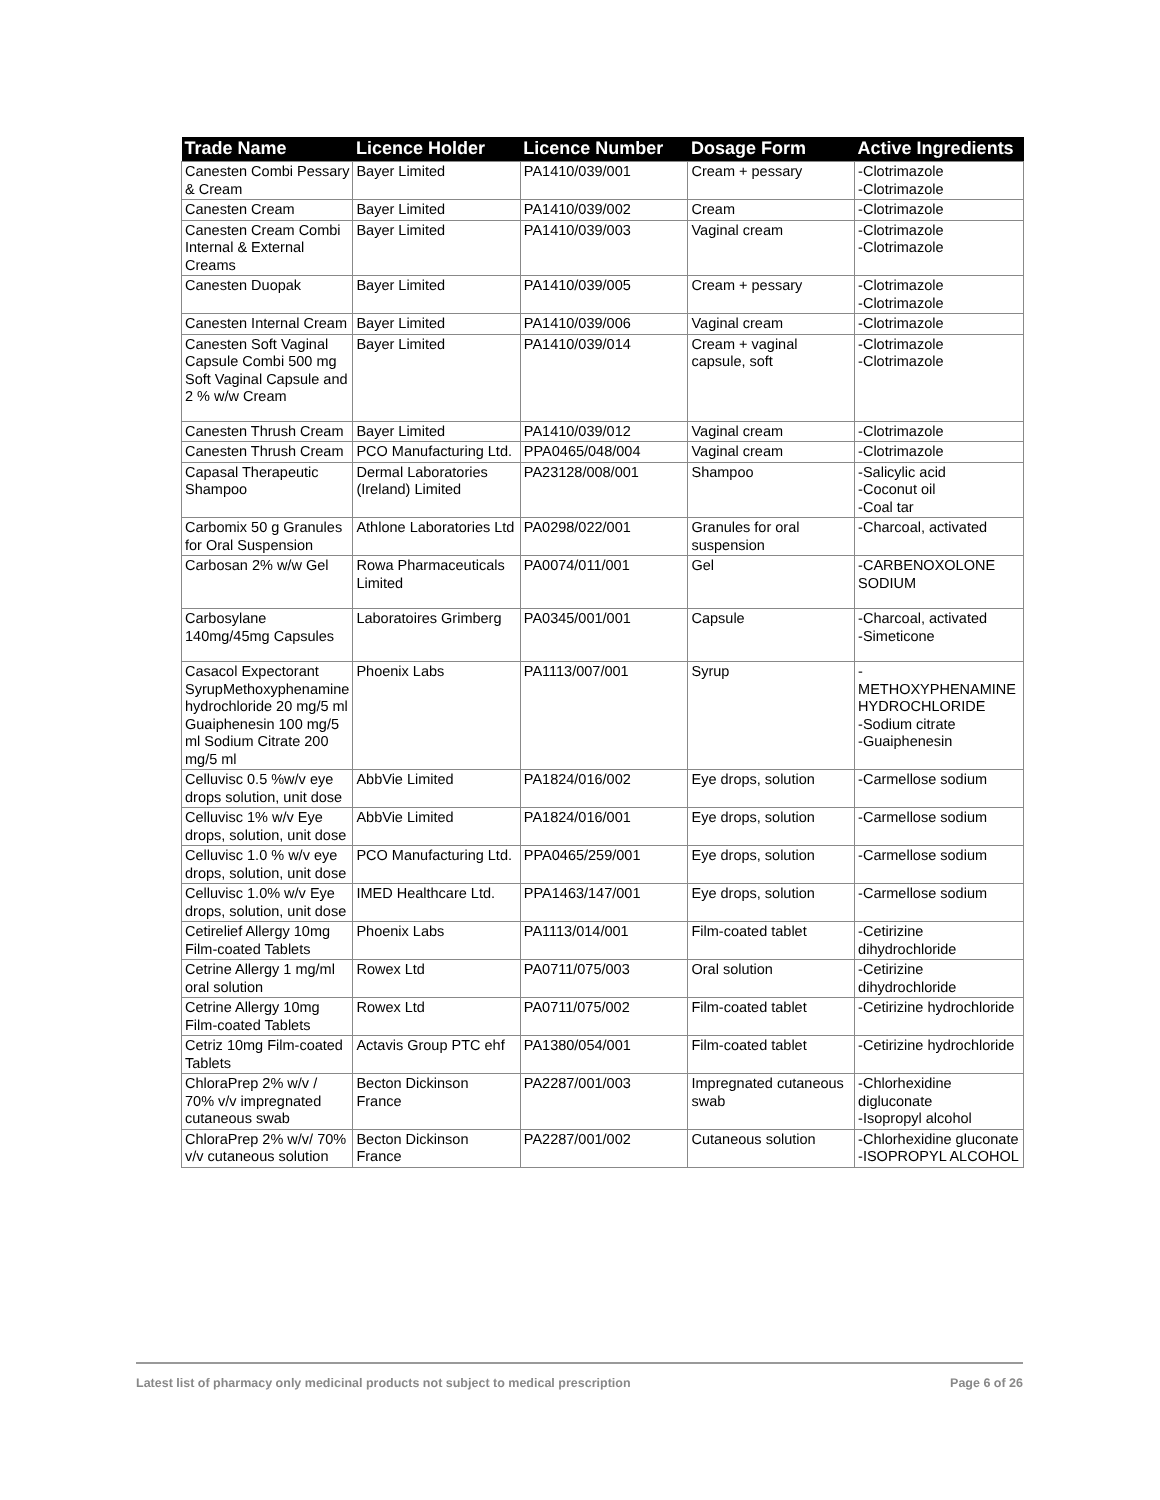| Trade Name | Licence Holder | Licence Number | Dosage Form | Active Ingredients |
| --- | --- | --- | --- | --- |
| Canesten Combi Pessary & Cream | Bayer Limited | PA1410/039/001 | Cream + pessary | -Clotrimazole -Clotrimazole |
| Canesten Cream | Bayer Limited | PA1410/039/002 | Cream | -Clotrimazole |
| Canesten Cream Combi Internal & External Creams | Bayer Limited | PA1410/039/003 | Vaginal cream | -Clotrimazole -Clotrimazole |
| Canesten Duopak | Bayer Limited | PA1410/039/005 | Cream + pessary | -Clotrimazole -Clotrimazole |
| Canesten Internal Cream | Bayer Limited | PA1410/039/006 | Vaginal cream | -Clotrimazole |
| Canesten Soft Vaginal Capsule Combi 500 mg Soft Vaginal Capsule and 2 % w/w Cream | Bayer Limited | PA1410/039/014 | Cream + vaginal capsule, soft | -Clotrimazole -Clotrimazole |
| Canesten Thrush Cream | Bayer Limited | PA1410/039/012 | Vaginal cream | -Clotrimazole |
| Canesten Thrush Cream | PCO Manufacturing Ltd. | PPA0465/048/004 | Vaginal cream | -Clotrimazole |
| Capasal Therapeutic Shampoo | Dermal Laboratories (Ireland) Limited | PA23128/008/001 | Shampoo | -Salicylic acid -Coconut oil -Coal tar |
| Carbomix 50 g Granules for Oral Suspension | Athlone Laboratories Ltd | PA0298/022/001 | Granules for oral suspension | -Charcoal, activated |
| Carbosan 2% w/w Gel | Rowa Pharmaceuticals Limited | PA0074/011/001 | Gel | -CARBENOXOLONE SODIUM |
| Carbosylane 140mg/45mg Capsules | Laboratoires Grimberg | PA0345/001/001 | Capsule | -Charcoal, activated -Simeticone |
| Casacol Expectorant SyrupMethoxyphenamine hydrochloride 20 mg/5 ml Guaiphenesin 100 mg/5 ml Sodium Citrate 200 mg/5 ml | Phoenix Labs | PA1113/007/001 | Syrup | - METHOXYPHENAMINE HYDROCHLORIDE -Sodium citrate -Guaiphenesin |
| Celluvisc 0.5 %w/v eye drops solution, unit dose | AbbVie Limited | PA1824/016/002 | Eye drops, solution | -Carmellose sodium |
| Celluvisc 1% w/v Eye drops, solution, unit dose | AbbVie Limited | PA1824/016/001 | Eye drops, solution | -Carmellose sodium |
| Celluvisc 1.0 % w/v eye drops, solution, unit dose | PCO Manufacturing Ltd. | PPA0465/259/001 | Eye drops, solution | -Carmellose sodium |
| Celluvisc 1.0% w/v Eye drops, solution, unit dose | IMED Healthcare Ltd. | PPA1463/147/001 | Eye drops, solution | -Carmellose sodium |
| Cetirelief Allergy 10mg Film-coated Tablets | Phoenix Labs | PA1113/014/001 | Film-coated tablet | -Cetirizine dihydrochloride |
| Cetrine Allergy 1 mg/ml oral solution | Rowex Ltd | PA0711/075/003 | Oral solution | -Cetirizine dihydrochloride |
| Cetrine Allergy 10mg Film-coated Tablets | Rowex Ltd | PA0711/075/002 | Film-coated tablet | -Cetirizine hydrochloride |
| Cetriz 10mg Film-coated Tablets | Actavis Group PTC ehf | PA1380/054/001 | Film-coated tablet | -Cetirizine hydrochloride |
| ChloraPrep 2% w/v / 70% v/v impregnated cutaneous swab | Becton Dickinson France | PA2287/001/003 | Impregnated cutaneous swab | -Chlorhexidine digluconate -Isopropyl alcohol |
| ChloraPrep 2% w/v/ 70% v/v cutaneous solution | Becton Dickinson France | PA2287/001/002 | Cutaneous solution | -Chlorhexidine gluconate -ISOPROPYL ALCOHOL |
Latest list of pharmacy only medicinal products not subject to medical prescription Page 6 of 26